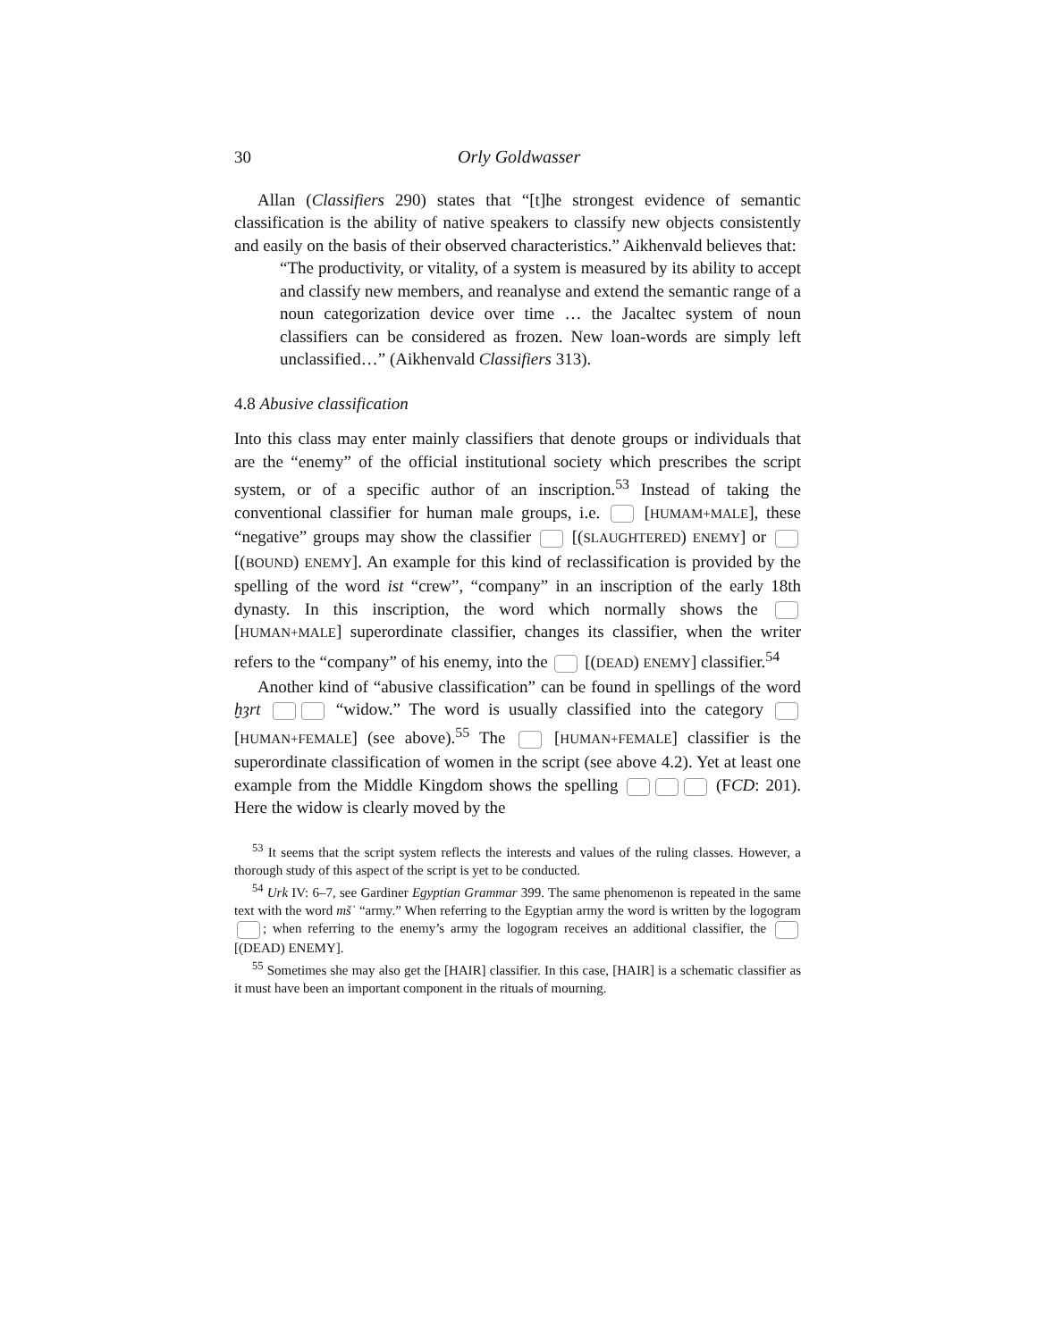30 Orly Goldwasser
Allan (Classifiers 290) states that “[t]he strongest evidence of semantic classification is the ability of native speakers to classify new objects consistently and easily on the basis of their observed characteristics.” Aikhenvald believes that:
“The productivity, or vitality, of a system is measured by its ability to accept and classify new members, and reanalyse and extend the semantic range of a noun categorization device over time … the Jacaltec system of noun classifiers can be considered as frozen. New loan-words are simply left unclassified…” (Aikhenvald Classifiers 313).
4.8 Abusive classification
Into this class may enter mainly classifiers that denote groups or individuals that are the “enemy” of the official institutional society which prescribes the script system, or of a specific author of an inscription.<sup>53</sup> Instead of taking the conventional classifier for human male groups, i.e. [HUMAM+MALE], these “negative” groups may show the classifier [(SLAUGHTERED) ENEMY] or [(BOUND) ENEMY]. An example for this kind of reclassification is provided by the spelling of the word ist “crew”, “company” in an inscription of the early 18th dynasty. In this inscription, the word which normally shows the [HUMAN+MALE] superordinate classifier, changes its classifier, when the writer refers to the “company” of his enemy, into the [(DEAD) ENEMY] classifier.<sup>54</sup>
Another kind of “abusive classification” can be found in spellings of the word ḫȝrt “widow.” The word is usually classified into the category [HUMAN+FEMALE] (see above).<sup>55</sup> The [HUMAN+FEMALE] classifier is the superordinate classification of women in the script (see above 4.2). Yet at least one example from the Middle Kingdom shows the spelling (FCD: 201). Here the widow is clearly moved by the
<sup>53</sup> It seems that the script system reflects the interests and values of the ruling classes. However, a thorough study of this aspect of the script is yet to be conducted.
<sup>54</sup> Urk IV: 6–7, see Gardiner Egyptian Grammar 399. The same phenomenon is repeated in the same text with the word mšʿ “army.” When referring to the Egyptian army the word is written by the logogram ; when referring to the enemy’s army the logogram receives an additional classifier, the [(DEAD) ENEMY].
<sup>55</sup> Sometimes she may also get the [HAIR] classifier. In this case, [HAIR] is a schematic classifier as it must have been an important component in the rituals of mourning.